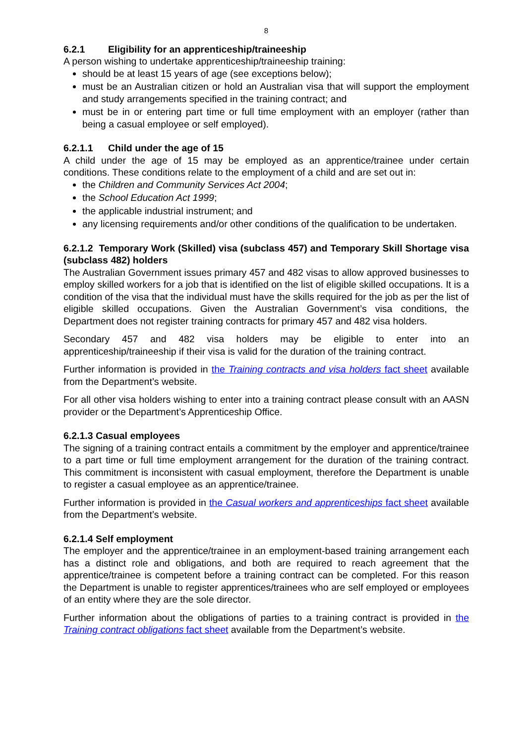8
6.2.1 Eligibility for an apprenticeship/traineeship
A person wishing to undertake apprenticeship/traineeship training:
should be at least 15 years of age (see exceptions below);
must be an Australian citizen or hold an Australian visa that will support the employment and study arrangements specified in the training contract; and
must be in or entering part time or full time employment with an employer (rather than being a casual employee or self employed).
6.2.1.1 Child under the age of 15
A child under the age of 15 may be employed as an apprentice/trainee under certain conditions. These conditions relate to the employment of a child and are set out in:
the Children and Community Services Act 2004;
the School Education Act 1999;
the applicable industrial instrument; and
any licensing requirements and/or other conditions of the qualification to be undertaken.
6.2.1.2 Temporary Work (Skilled) visa (subclass 457) and Temporary Skill Shortage visa (subclass 482) holders
The Australian Government issues primary 457 and 482 visas to allow approved businesses to employ skilled workers for a job that is identified on the list of eligible skilled occupations. It is a condition of the visa that the individual must have the skills required for the job as per the list of eligible skilled occupations. Given the Australian Government’s visa conditions, the Department does not register training contracts for primary 457 and 482 visa holders.
Secondary 457 and 482 visa holders may be eligible to enter into an apprenticeship/traineeship if their visa is valid for the duration of the training contract.
Further information is provided in the Training contracts and visa holders fact sheet available from the Department’s website.
For all other visa holders wishing to enter into a training contract please consult with an AASN provider or the Department’s Apprenticeship Office.
6.2.1.3 Casual employees
The signing of a training contract entails a commitment by the employer and apprentice/trainee to a part time or full time employment arrangement for the duration of the training contract. This commitment is inconsistent with casual employment, therefore the Department is unable to register a casual employee as an apprentice/trainee.
Further information is provided in the Casual workers and apprenticeships fact sheet available from the Department’s website.
6.2.1.4 Self employment
The employer and the apprentice/trainee in an employment-based training arrangement each has a distinct role and obligations, and both are required to reach agreement that the apprentice/trainee is competent before a training contract can be completed. For this reason the Department is unable to register apprentices/trainees who are self employed or employees of an entity where they are the sole director.
Further information about the obligations of parties to a training contract is provided in the Training contract obligations fact sheet available from the Department’s website.